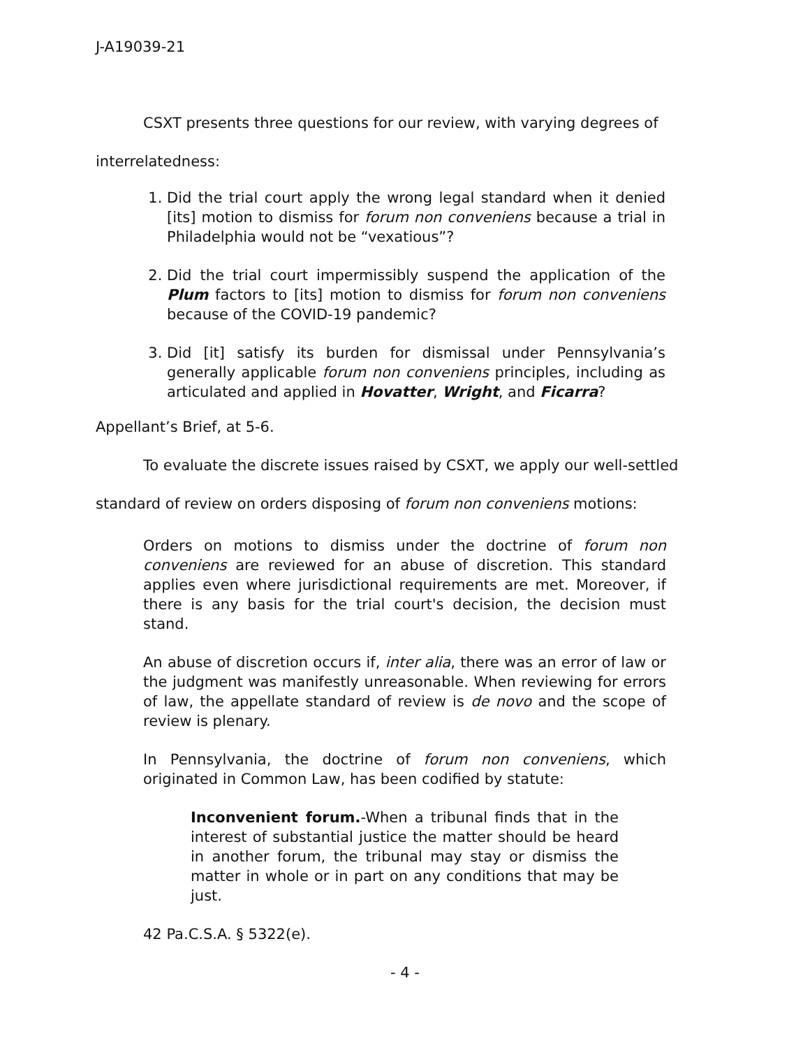J-A19039-21
CSXT presents three questions for our review, with varying degrees of interrelatedness:
1. Did the trial court apply the wrong legal standard when it denied [its] motion to dismiss for forum non conveniens because a trial in Philadelphia would not be “vexatious”?
2. Did the trial court impermissibly suspend the application of the Plum factors to [its] motion to dismiss for forum non conveniens because of the COVID-19 pandemic?
3. Did [it] satisfy its burden for dismissal under Pennsylvania’s generally applicable forum non conveniens principles, including as articulated and applied in Hovatter, Wright, and Ficarra?
Appellant’s Brief, at 5-6.
To evaluate the discrete issues raised by CSXT, we apply our well-settled standard of review on orders disposing of forum non conveniens motions:
Orders on motions to dismiss under the doctrine of forum non conveniens are reviewed for an abuse of discretion. This standard applies even where jurisdictional requirements are met. Moreover, if there is any basis for the trial court's decision, the decision must stand.
An abuse of discretion occurs if, inter alia, there was an error of law or the judgment was manifestly unreasonable. When reviewing for errors of law, the appellate standard of review is de novo and the scope of review is plenary.
In Pennsylvania, the doctrine of forum non conveniens, which originated in Common Law, has been codified by statute:
Inconvenient forum.-When a tribunal finds that in the interest of substantial justice the matter should be heard in another forum, the tribunal may stay or dismiss the matter in whole or in part on any conditions that may be just.
42 Pa.C.S.A. § 5322(e).
- 4 -